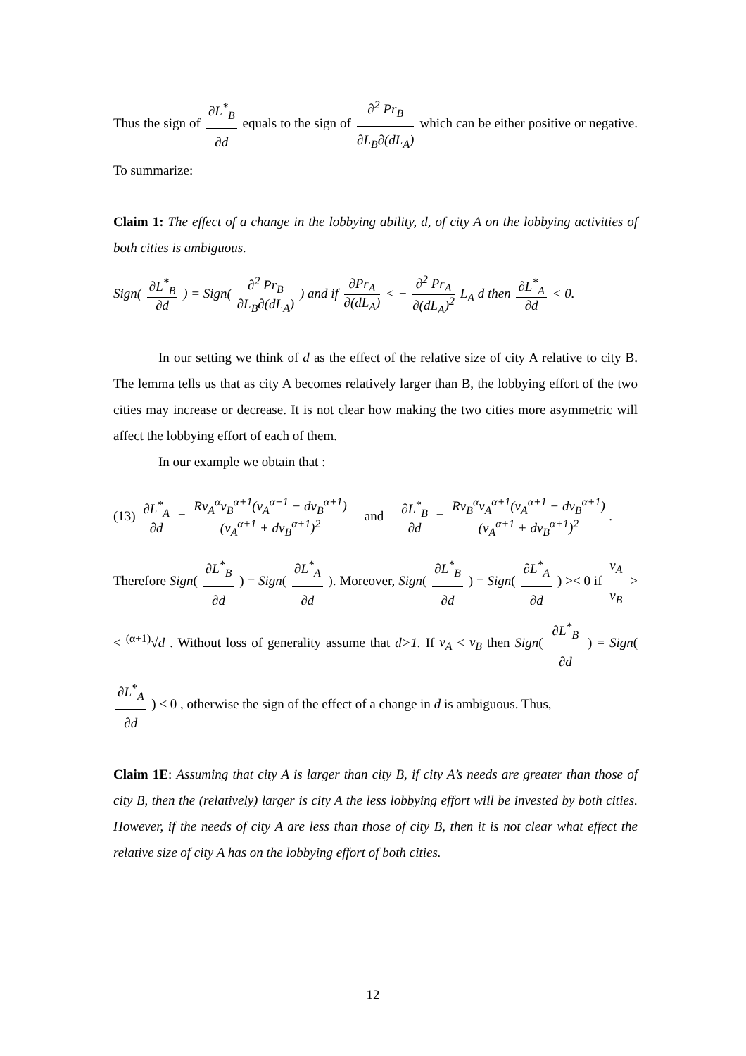Thus the sign of ∂L<sup>*</sup><sub>B</sub> ∂d equals to the sign of ∂<sup>2</sup> Pr<sub>B</sub> ∂L<sub>B</sub>∂(dL<sub>A</sub>) which can be either positive or negative. To summarize:
Claim 1: The effect of a change in the lobbying ability, d, of city A on the lobbying activities of both cities is ambiguous.
Sign( ∂L<sup>*</sup><sub>B</sub> ∂d ) = Sign( ∂<sup>2</sup> Pr<sub>B</sub> ∂L<sub>B</sub>∂(dL<sub>A</sub>) ) and if ∂Pr<sub>A</sub> ∂(dL<sub>A</sub>) < − ∂<sup>2</sup> Pr<sub>A</sub> ∂(dL<sub>A</sub>)<sup>2</sup> L<sub>A</sub> d then ∂L<sup>*</sup><sub>A</sub> ∂d < 0.
In our setting we think of d as the effect of the relative size of city A relative to city B. The lemma tells us that as city A becomes relatively larger than B, the lobbying effort of the two cities may increase or decrease. It is not clear how making the two cities more asymmetric will affect the lobbying effort of each of them.
In our example we obtain that :
(13) ∂L<sup>*</sup><sub>A</sub> ∂d = Rv<sub>A</sub><sup>α</sup>v<sub>B</sub><sup>α+1</sup>(v<sub>A</sub><sup>α+1</sup> − dv<sub>B</sub><sup>α+1</sup>) (v<sub>A</sub><sup>α+1</sup> + dv<sub>B</sub><sup>α+1</sup>)<sup>2</sup> and ∂L<sup>*</sup><sub>B</sub> ∂d = Rv<sub>B</sub><sup>α</sup>v<sub>A</sub><sup>α+1</sup>(v<sub>A</sub><sup>α+1</sup> − dv<sub>B</sub><sup>α+1</sup>) (v<sub>A</sub><sup>α+1</sup> + dv<sub>B</sub><sup>α+1</sup>)<sup>2</sup>.
Therefore Sign( ∂L<sup>*</sup><sub>B</sub> ∂d ) = Sign( ∂L<sup>*</sup><sub>A</sub> ∂d ). Moreover, Sign( ∂L<sup>*</sup><sub>B</sub> ∂d ) = Sign( ∂L<sup>*</sup><sub>A</sub> ∂d ) >< 0 if v<sub>A</sub> v<sub>B</sub> >< <sup>(α+1)</sup>√d . Without loss of generality assume that d>1. If v<sub>A</sub> < v<sub>B</sub> then Sign( ∂L<sup>*</sup><sub>B</sub> ∂d ) = Sign( ∂L<sup>*</sup><sub>A</sub> ∂d ) < 0 , otherwise the sign of the effect of a change in d is ambiguous. Thus,
Claim 1E: Assuming that city A is larger than city B, if city A’s needs are greater than those of city B, then the (relatively) larger is city A the less lobbying effort will be invested by both cities. However, if the needs of city A are less than those of city B, then it is not clear what effect the relative size of city A has on the lobbying effort of both cities.
12